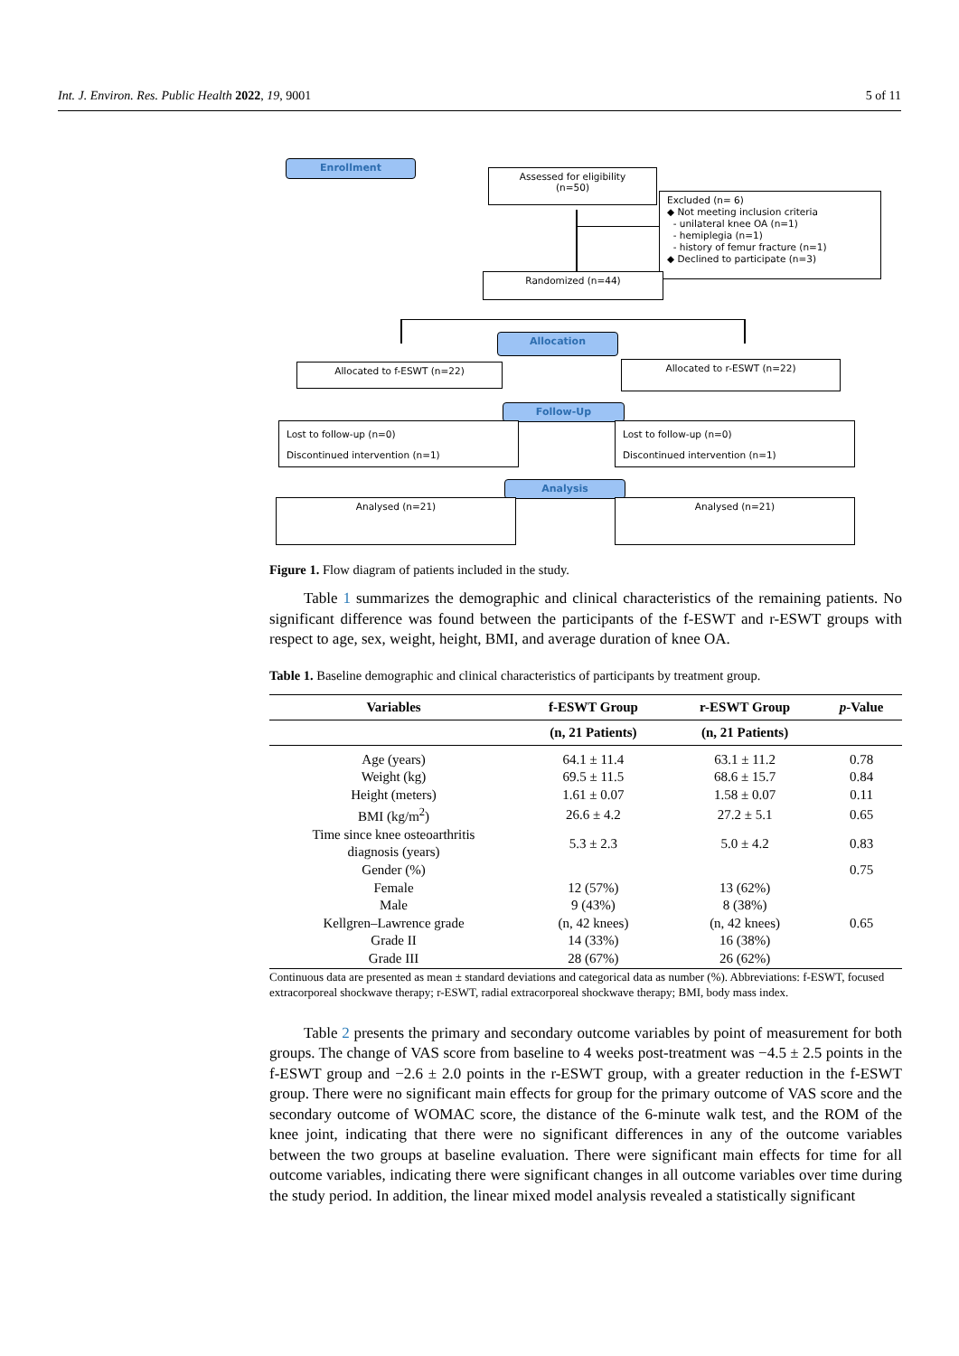Int. J. Environ. Res. Public Health 2022, 19, 9001 5 of 11
Enrollment
Assessed for eligibility
(n=50)
Excluded (n= 6)
◆ Not meeting inclusion criteria
- unilateral knee OA (n=1)
- hemiplegia (n=1)
- history of femur fracture (n=1)
◆ Declined to participate (n=3)
Randomized (n=44)
Allocation
Allocated to f-ESWT (n=22) Allocated to r-ESWT (n=22)
Follow-Up
Lost to follow-up (n=0)
Discontinued intervention (n=1)
Lost to follow-up (n=0)
Discontinued intervention (n=1)
Analysis
Analysed (n=21) Analysed (n=21)
Figure 1. Flow diagram of patients included in the study.
Table 1 summarizes the demographic and clinical characteristics of the remaining patients. No significant difference was found between the participants of the f-ESWT and r-ESWT groups with respect to age, sex, weight, height, BMI, and average duration of knee OA.
Table 1. Baseline demographic and clinical characteristics of participants by treatment group.
| Variables | f-ESWT Group | r-ESWT Group | p -Value |
| --- | --- | --- | --- |
| | (n, 21 Patients) | (n, 21 Patients) | |
| Age (years) | 64.1 ± 11.4 | 63.1 ± 11.2 | 0.78 |
| Weight (kg) | 69.5 ± 11.5 | 68.6 ± 15.7 | 0.84 |
| Height (meters) | 1.61 ± 0.07 | 1.58 ± 0.07 | 0.11 |
| BMI (kg/m<sup>2</sup>) | 26.6 ± 4.2 | 27.2 ± 5.1 | 0.65 |
| Time since knee osteoarthritis diagnosis (years) | 5.3 ± 2.3 | 5.0 ± 4.2 | 0.83 |
| Gender (%) | | | 0.75 |
| Female | 12 (57%) | 13 (62%) | |
| Male | 9 (43%) | 8 (38%) | |
| Kellgren–Lawrence grade | (n, 42 knees) | (n, 42 knees) | 0.65 |
| Grade II | 14 (33%) | 16 (38%) | |
| Grade III | 28 (67%) | 26 (62%) | |
Continuous data are presented as mean ± standard deviations and categorical data as number (%). Abbreviations: f-ESWT, focused extracorporeal shockwave therapy; r-ESWT, radial extracorporeal shockwave therapy; BMI, body mass index.
Table 2 presents the primary and secondary outcome variables by point of measurement for both groups. The change of VAS score from baseline to 4 weeks post-treatment was −4.5 ± 2.5 points in the f-ESWT group and −2.6 ± 2.0 points in the r-ESWT group, with a greater reduction in the f-ESWT group. There were no significant main effects for group for the primary outcome of VAS score and the secondary outcome of WOMAC score, the distance of the 6-minute walk test, and the ROM of the knee joint, indicating that there were no significant differences in any of the outcome variables between the two groups at baseline evaluation. There were significant main effects for time for all outcome variables, indicating there were significant changes in all outcome variables over time during the study period. In addition, the linear mixed model analysis revealed a statistically significant